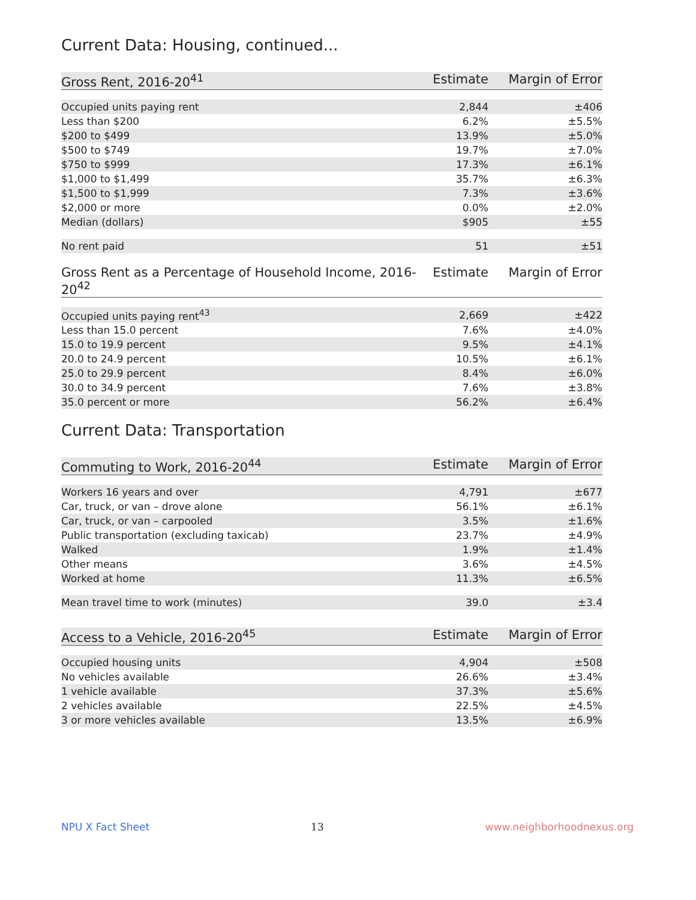Current Data: Housing, continued...
| Gross Rent, 2016-20<sup>41</sup> | Estimate | Margin of Error |
| --- | --- | --- |
| Occupied units paying rent | 2,844 | ±406 |
| Less than $200 | 6.2% | ±5.5% |
| $200 to $499 | 13.9% | ±5.0% |
| $500 to $749 | 19.7% | ±7.0% |
| $750 to $999 | 17.3% | ±6.1% |
| $1,000 to $1,499 | 35.7% | ±6.3% |
| $1,500 to $1,999 | 7.3% | ±3.6% |
| $2,000 or more | 0.0% | ±2.0% |
| Median (dollars) | $905 | ±55 |
| No rent paid | 51 | ±51 |
| Gross Rent as a Percentage of Household Income, 2016-20<sup>42</sup> | Estimate | Margin of Error |
| --- | --- | --- |
| Occupied units paying rent<sup>43</sup> | 2,669 | ±422 |
| Less than 15.0 percent | 7.6% | ±4.0% |
| 15.0 to 19.9 percent | 9.5% | ±4.1% |
| 20.0 to 24.9 percent | 10.5% | ±6.1% |
| 25.0 to 29.9 percent | 8.4% | ±6.0% |
| 30.0 to 34.9 percent | 7.6% | ±3.8% |
| 35.0 percent or more | 56.2% | ±6.4% |
Current Data: Transportation
| Commuting to Work, 2016-20<sup>44</sup> | Estimate | Margin of Error |
| --- | --- | --- |
| Workers 16 years and over | 4,791 | ±677 |
| Car, truck, or van – drove alone | 56.1% | ±6.1% |
| Car, truck, or van – carpooled | 3.5% | ±1.6% |
| Public transportation (excluding taxicab) | 23.7% | ±4.9% |
| Walked | 1.9% | ±1.4% |
| Other means | 3.6% | ±4.5% |
| Worked at home | 11.3% | ±6.5% |
| Mean travel time to work (minutes) | 39.0 | ±3.4 |
| Access to a Vehicle, 2016-20<sup>45</sup> | Estimate | Margin of Error |
| --- | --- | --- |
| Occupied housing units | 4,904 | ±508 |
| No vehicles available | 26.6% | ±3.4% |
| 1 vehicle available | 37.3% | ±5.6% |
| 2 vehicles available | 22.5% | ±4.5% |
| 3 or more vehicles available | 13.5% | ±6.9% |
NPU X Fact Sheet 13 www.neighborhoodnexus.org